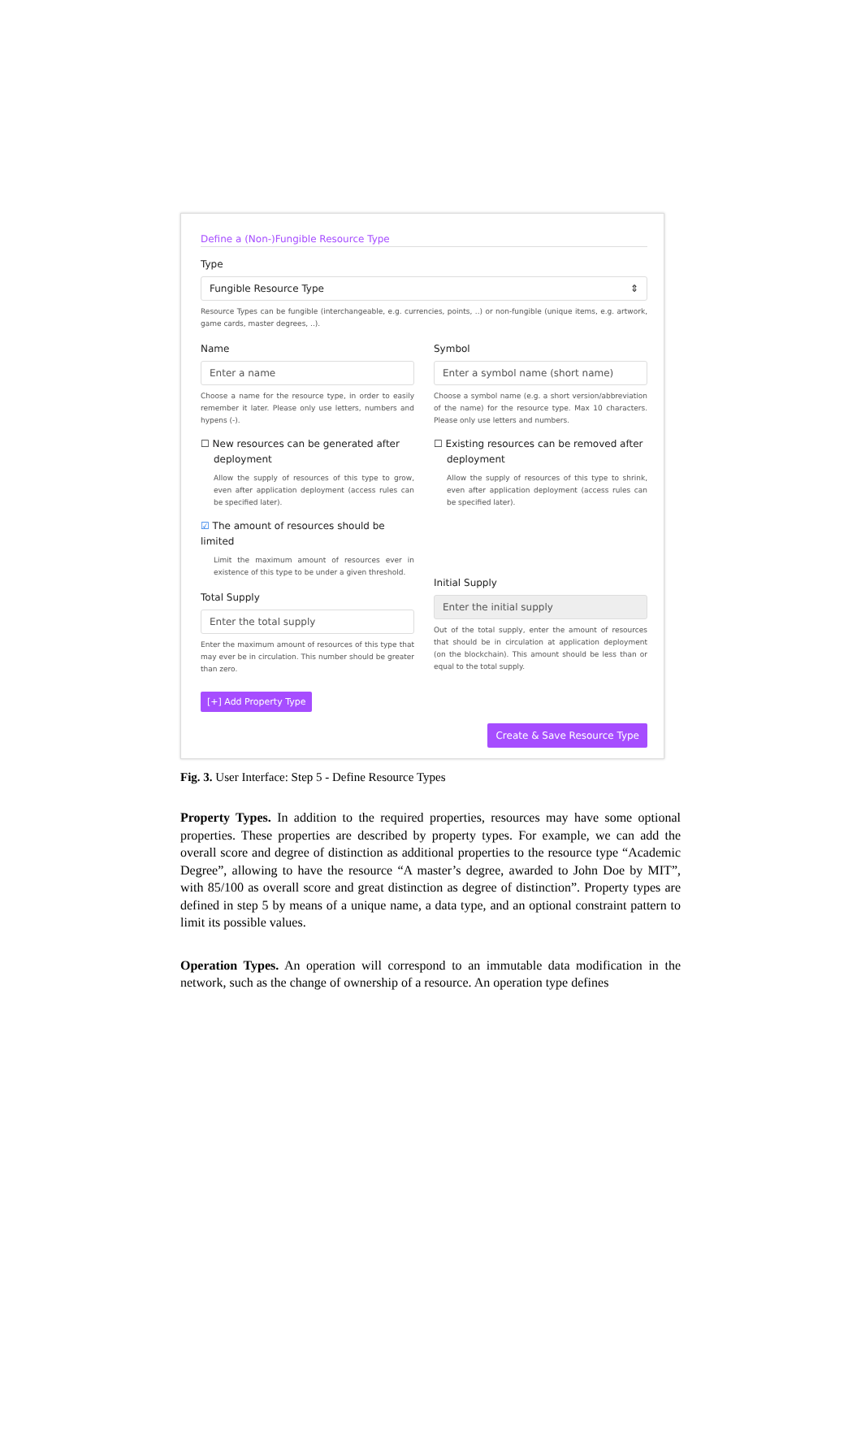Define a (Non-)Fungible Resource Type
Type
Fungible Resource Type ⇕
Resource Types can be fungible (interchangeable, e.g. currencies, points, ..) or non-fungible (unique items, e.g. artwork, game cards, master degrees, ..).
Name
Enter a name
Choose a name for the resource type, in order to easily remember it later. Please only use letters, numbers and hypens (-).
☐ New resources can be generated after
deployment
Allow the supply of resources of this type to grow, even after application deployment (access rules can be specified later).
☑ The amount of resources should be limited
Limit the maximum amount of resources ever in existence of this type to be under a given threshold.
Total Supply
Enter the total supply
Enter the maximum amount of resources of this type that may ever be in circulation. This number should be greater than zero.
[+] Add Property Type
Symbol
Enter a symbol name (short name)
Choose a symbol name (e.g. a short version/abbreviation of the name) for the resource type. Max 10 characters. Please only use letters and numbers.
☐ Existing resources can be removed after
deployment
Allow the supply of resources of this type to shrink, even after application deployment (access rules can be specified later).
Initial Supply
Enter the initial supply
Out of the total supply, enter the amount of resources that should be in circulation at application deployment (on the blockchain). This amount should be less than or equal to the total supply.
Create & Save Resource Type
Fig. 3. User Interface: Step 5 - Define Resource Types
Property Types. In addition to the required properties, resources may have some optional properties. These properties are described by property types. For example, we can add the overall score and degree of distinction as additional properties to the resource type “Academic Degree”, allowing to have the resource “A master’s degree, awarded to John Doe by MIT”, with 85/100 as overall score and great distinction as degree of distinction”. Property types are defined in step 5 by means of a unique name, a data type, and an optional constraint pattern to limit its possible values.
Operation Types. An operation will correspond to an immutable data modification in the network, such as the change of ownership of a resource. An operation type defines